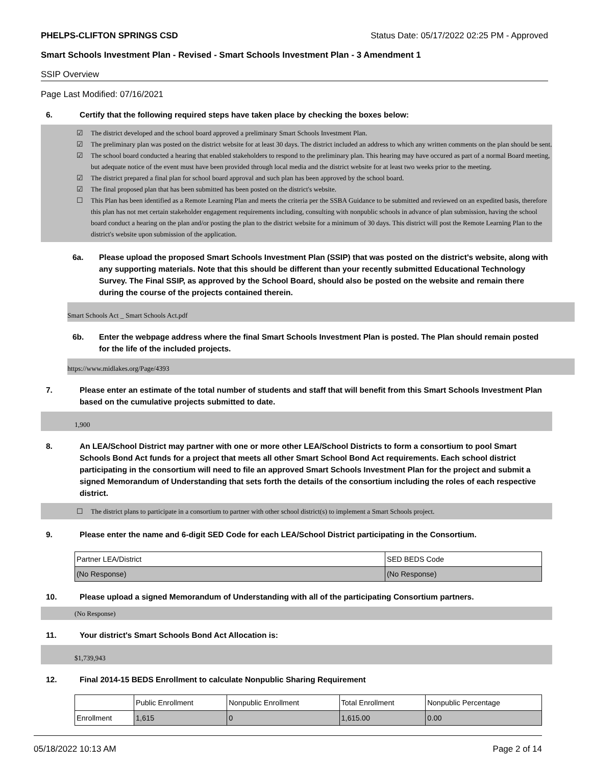PHELPS-CLIFTON SPRINGS CSD Status Date: 05/17/2022 02:25 PM - Approved
Smart Schools Investment Plan - Revised - Smart Schools Investment Plan - 3 Amendment 1
SSIP Overview
Page Last Modified: 07/16/2021
6. Certify that the following required steps have taken place by checking the boxes below:
☑ The district developed and the school board approved a preliminary Smart Schools Investment Plan.
☑ The preliminary plan was posted on the district website for at least 30 days. The district included an address to which any written comments on the plan should be sent.
☑ The school board conducted a hearing that enabled stakeholders to respond to the preliminary plan. This hearing may have occured as part of a normal Board meeting, but adequate notice of the event must have been provided through local media and the district website for at least two weeks prior to the meeting.
☑ The district prepared a final plan for school board approval and such plan has been approved by the school board.
☑ The final proposed plan that has been submitted has been posted on the district's website.
☐ This Plan has been identified as a Remote Learning Plan and meets the criteria per the SSBA Guidance to be submitted and reviewed on an expedited basis, therefore this plan has not met certain stakeholder engagement requirements including, consulting with nonpublic schools in advance of plan submission, having the school board conduct a hearing on the plan and/or posting the plan to the district website for a minimum of 30 days. This district will post the Remote Learning Plan to the district's website upon submission of the application.
6a. Please upload the proposed Smart Schools Investment Plan (SSIP) that was posted on the district's website, along with any supporting materials. Note that this should be different than your recently submitted Educational Technology Survey. The Final SSIP, as approved by the School Board, should also be posted on the website and remain there during the course of the projects contained therein.
Smart Schools Act _ Smart Schools Act.pdf
6b. Enter the webpage address where the final Smart Schools Investment Plan is posted. The Plan should remain posted for the life of the included projects.
https://www.midlakes.org/Page/4393
7. Please enter an estimate of the total number of students and staff that will benefit from this Smart Schools Investment Plan based on the cumulative projects submitted to date.
1,900
8. An LEA/School District may partner with one or more other LEA/School Districts to form a consortium to pool Smart Schools Bond Act funds for a project that meets all other Smart School Bond Act requirements. Each school district participating in the consortium will need to file an approved Smart Schools Investment Plan for the project and submit a signed Memorandum of Understanding that sets forth the details of the consortium including the roles of each respective district.
☐ The district plans to participate in a consortium to partner with other school district(s) to implement a Smart Schools project.
9. Please enter the name and 6-digit SED Code for each LEA/School District participating in the Consortium.
| Partner LEA/District | SED BEDS Code |
| (No Response) | (No Response) |
10. Please upload a signed Memorandum of Understanding with all of the participating Consortium partners.
(No Response)
11. Your district's Smart Schools Bond Act Allocation is:
$1,739,943
12. Final 2014-15 BEDS Enrollment to calculate Nonpublic Sharing Requirement
| | Public Enrollment | Nonpublic Enrollment | Total Enrollment | Nonpublic Percentage |
| Enrollment | 1,615 | 0 | 1,615.00 | 0.00 |
05/18/2022 10:13 AM Page 2 of 14